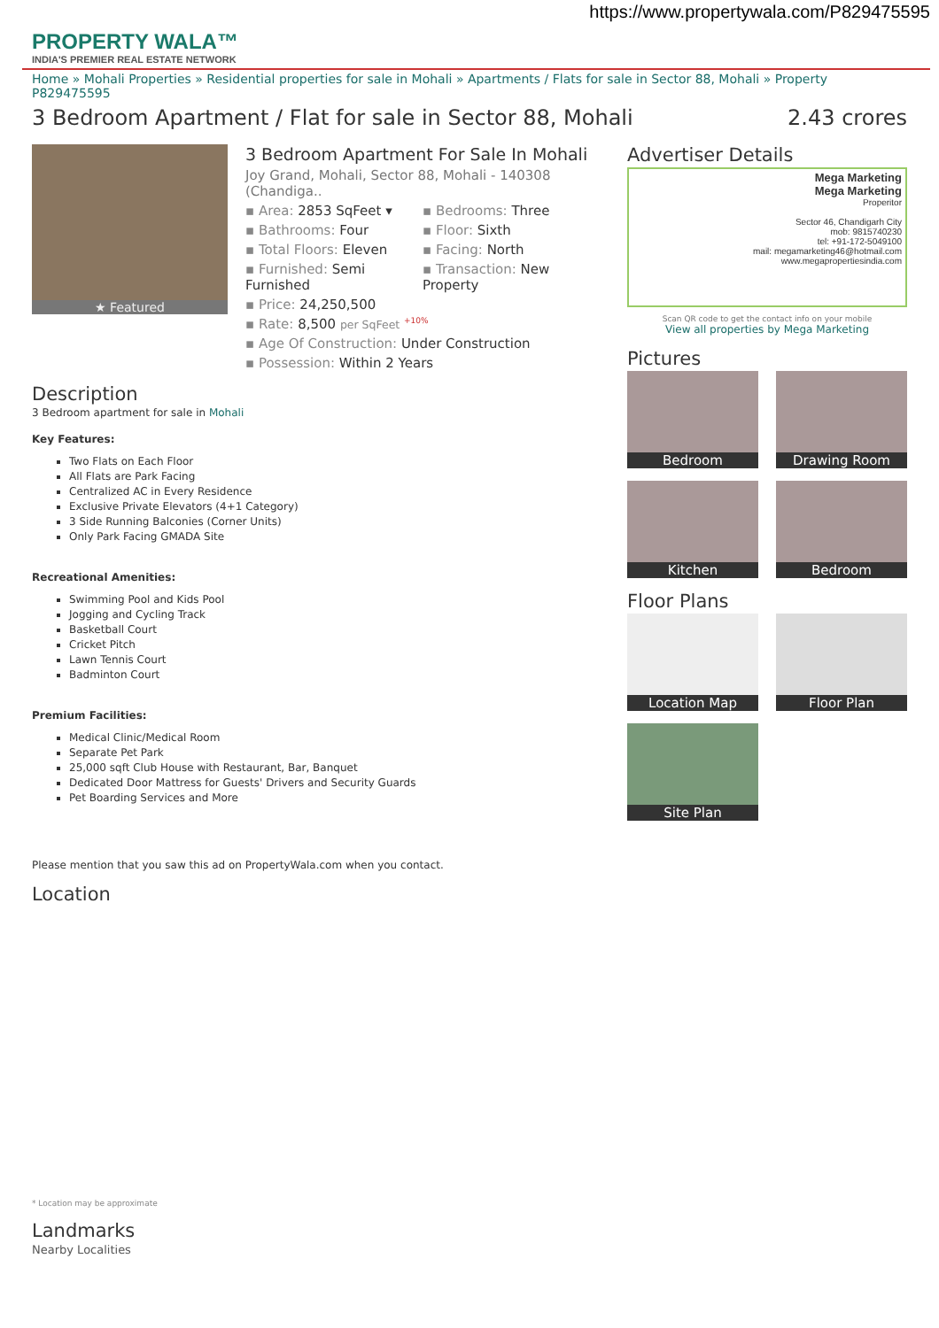https://www.propertywala.com/P829475595
PROPERTY WALA™
INDIA'S PREMIER REAL ESTATE NETWORK
Home » Mohali Properties » Residential properties for sale in Mohali » Apartments / Flats for sale in Sector 88, Mohali » Property P829475595
3 Bedroom Apartment / Flat for sale in Sector 88, Mohali 2.43 crores
★ Featured
3 Bedroom Apartment For Sale In Mohali
Joy Grand, Mohali, Sector 88, Mohali - 140308 (Chandiga..
▪ Area: 2853 SqFeet ▾
▪ Bedrooms: Three
▪ Bathrooms: Four
▪ Floor: Sixth
▪ Total Floors: Eleven
▪ Facing: North
▪ Furnished: Semi Furnished
▪ Transaction: New Property
▪ Price: 24,250,500
▪ Rate: 8,500 per SqFeet <sup>+10%</sup>
▪ Age Of Construction: Under Construction
▪ Possession: Within 2 Years
Description
3 Bedroom apartment for sale in Mohali
Key Features:
Two Flats on Each Floor
All Flats are Park Facing
Centralized AC in Every Residence
Exclusive Private Elevators (4+1 Category)
3 Side Running Balconies (Corner Units)
Only Park Facing GMADA Site
Recreational Amenities:
Swimming Pool and Kids Pool
Jogging and Cycling Track
Basketball Court
Cricket Pitch
Lawn Tennis Court
Badminton Court
Premium Facilities:
Medical Clinic/Medical Room
Separate Pet Park
25,000 sqft Club House with Restaurant, Bar, Banquet
Dedicated Door Mattress for Guests' Drivers and Security Guards
Pet Boarding Services and More
Please mention that you saw this ad on PropertyWala.com when you contact.
Location
* Location may be approximate
Landmarks
Nearby Localities
Advertiser Details
Mega Marketing
Mega Marketing
Properitor
Sector 46, Chandigarh City
mob: 9815740230
tel: +91-172-5049100
mail: megamarketing46@hotmail.com
www.megapropertiesindia.com
Scan QR code to get the contact info on your mobile
View all properties by Mega Marketing
Pictures
Bedroom
Drawing Room
Kitchen
Bedroom
Floor Plans
Location Map
Floor Plan
Site Plan